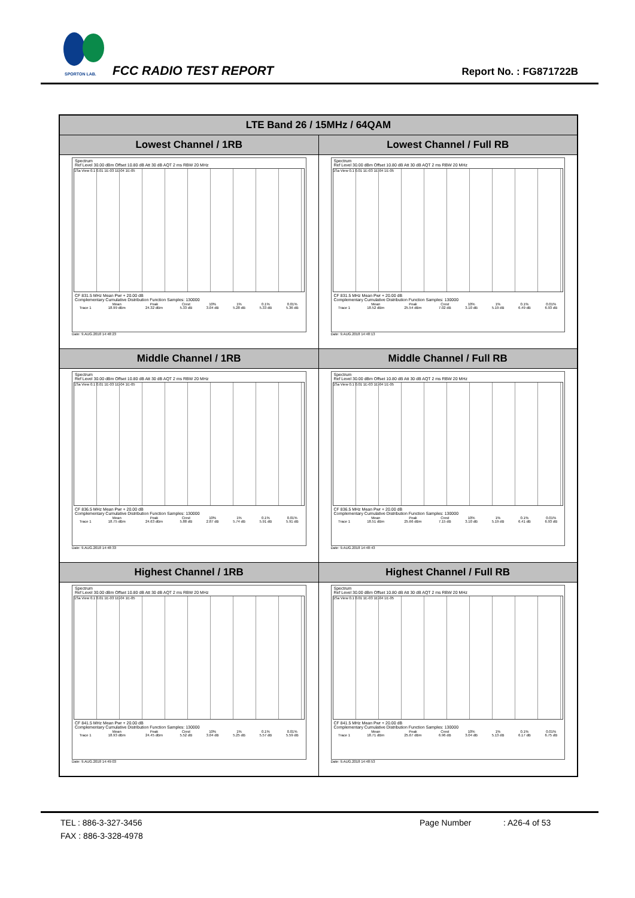SPORTON LAB. FCC RADIO TEST REPORT Report No. : FG871722B
| LTE Band 26 / 15MHz / 64QAM | |
| --- | --- |
| Lowest Channel / 1RB | Lowest Channel / Full RB |
| Spectrum Ref Level 30.00 dBm Offset 10.80 dB Att 30 dB AQT 2 ms RBW 20 MHz 1Sa View 0.1 0.01 1E-03 1E-04 1E-05 CF 831.5 MHz Mean Pwr + 20.00 dB Complementary Cumulative Distribution Function Samples: 130000 / / Mean / Peak / Crest / 10% / 1% / 0.1% / 0.01% / / Trace 1 / 18.99 dBm / 24.32 dBm / 5.33 dB / 3.04 dB / 5.28 dB / 5.33 dB / 5.36 dB / Date: 9.AUG.2018 14:48:23 | Spectrum Ref Level 30.00 dBm Offset 10.80 dB Att 30 dB AQT 2 ms RBW 20 MHz 1Sa View 0.1 0.01 1E-03 1E-04 1E-05 CF 831.5 MHz Mean Pwr + 20.00 dB Complementary Cumulative Distribution Function Samples: 130000 / / Mean / Peak / Crest / 10% / 1% / 0.1% / 0.01% / / Trace 1 / 18.52 dBm / 25.54 dBm / 7.02 dB / 3.10 dB / 5.19 dB / 6.49 dB / 6.93 dB / Date: 9.AUG.2018 14:48:13 |
| Middle Channel / 1RB | Middle Channel / Full RB |
| Spectrum Ref Level 30.00 dBm Offset 10.80 dB Att 30 dB AQT 2 ms RBW 20 MHz 1Sa View 0.1 0.01 1E-03 1E-04 1E-05 CF 836.5 MHz Mean Pwr + 20.00 dB Complementary Cumulative Distribution Function Samples: 130000 / / Mean / Peak / Crest / 10% / 1% / 0.1% / 0.01% / / Trace 1 / 18.75 dBm / 24.63 dBm / 5.88 dB / 2.87 dB / 5.74 dB / 5.91 dB / 5.91 dB / Date: 9.AUG.2018 14:48:33 | Spectrum Ref Level 30.00 dBm Offset 10.80 dB Att 30 dB AQT 2 ms RBW 20 MHz 1Sa View 0.1 0.01 1E-03 1E-04 1E-05 CF 836.5 MHz Mean Pwr + 20.00 dB Complementary Cumulative Distribution Function Samples: 130000 / / Mean / Peak / Crest / 10% / 1% / 0.1% / 0.01% / / Trace 1 / 18.51 dBm / 25.66 dBm / 7.15 dB / 3.10 dB / 5.19 dB / 6.41 dB / 6.93 dB / Date: 9.AUG.2018 14:48:43 |
| Highest Channel / 1RB | Highest Channel / Full RB |
| Spectrum Ref Level 30.00 dBm Offset 10.80 dB Att 30 dB AQT 2 ms RBW 20 MHz 1Sa View 0.1 0.01 1E-03 1E-04 1E-05 CF 841.5 MHz Mean Pwr + 20.00 dB Complementary Cumulative Distribution Function Samples: 130000 / / Mean / Peak / Crest / 10% / 1% / 0.1% / 0.01% / / Trace 1 / 18.93 dBm / 24.45 dBm / 5.52 dB / 3.04 dB / 5.25 dB / 5.57 dB / 5.59 dB / Date: 9.AUG.2018 14:49:03 | Spectrum Ref Level 30.00 dBm Offset 10.80 dB Att 30 dB AQT 2 ms RBW 20 MHz 1Sa View 0.1 0.01 1E-03 1E-04 1E-05 CF 841.5 MHz Mean Pwr + 20.00 dB Complementary Cumulative Distribution Function Samples: 130000 / / Mean / Peak / Crest / 10% / 1% / 0.1% / 0.01% / / Trace 1 / 18.71 dBm / 25.67 dBm / 6.96 dB / 3.04 dB / 5.13 dB / 6.17 dB / 6.75 dB / Date: 9.AUG.2018 14:48:53 |
TEL : 886-3-327-3456 Page Number: A26-4 of 53
FAX : 886-3-328-4978